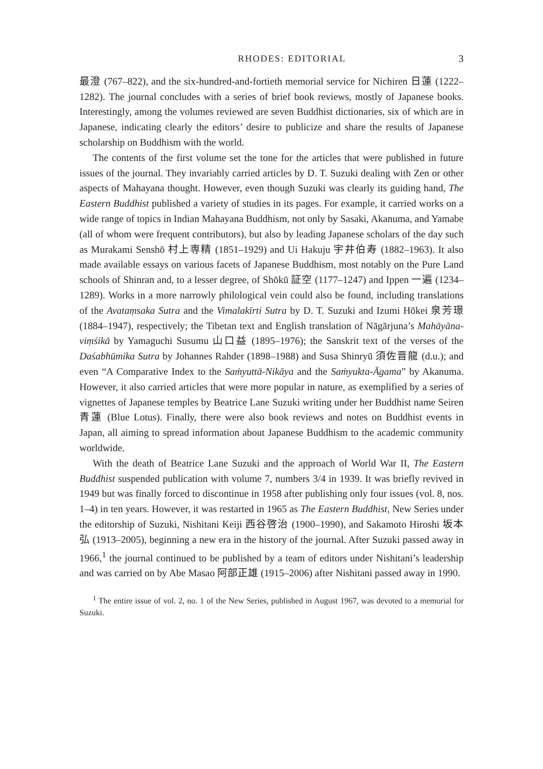RHODES: EDITORIAL 3
最澄 (767–822), and the six-hundred-and-fortieth memorial service for Nichiren 日蓮 (1222–1282). The journal concludes with a series of brief book reviews, mostly of Japanese books. Interestingly, among the volumes reviewed are seven Buddhist dictionaries, six of which are in Japanese, indicating clearly the editors’ desire to publicize and share the results of Japanese scholarship on Buddhism with the world.
The contents of the first volume set the tone for the articles that were published in future issues of the journal. They invariably carried articles by D. T. Suzuki dealing with Zen or other aspects of Mahayana thought. However, even though Suzuki was clearly its guiding hand, The Eastern Buddhist published a variety of studies in its pages. For example, it carried works on a wide range of topics in Indian Mahayana Buddhism, not only by Sasaki, Akanuma, and Yamabe (all of whom were frequent contributors), but also by leading Japanese scholars of the day such as Murakami Senshō 村上専精 (1851–1929) and Ui Hakuju 宇井伯寿 (1882–1963). It also made available essays on various facets of Japanese Buddhism, most notably on the Pure Land schools of Shinran and, to a lesser degree, of Shōkū 証空 (1177–1247) and Ippen 一遍 (1234–1289). Works in a more narrowly philological vein could also be found, including translations of the Avataṃsaka Sutra and the Vimalakīrti Sutra by D. T. Suzuki and Izumi Hōkei 泉芳璟 (1884–1947), respectively; the Tibetan text and English translation of Nāgārjuna’s Mahāyāna-viṃśikā by Yamaguchi Susumu 山口益 (1895–1976); the Sanskrit text of the verses of the Daśabhūmika Sutra by Johannes Rahder (1898–1988) and Susa Shinryū 須佐晋龍 (d.u.); and even “A Comparative Index to the Saṁyuttā-Nikāya and the Saṁyukta-Āgama” by Akanuma. However, it also carried articles that were more popular in nature, as exemplified by a series of vignettes of Japanese temples by Beatrice Lane Suzuki writing under her Buddhist name Seiren 青蓮 (Blue Lotus). Finally, there were also book reviews and notes on Buddhist events in Japan, all aiming to spread information about Japanese Buddhism to the academic community worldwide.
With the death of Beatrice Lane Suzuki and the approach of World War II, The Eastern Buddhist suspended publication with volume 7, numbers 3/4 in 1939. It was briefly revived in 1949 but was finally forced to discontinue in 1958 after publishing only four issues (vol. 8, nos. 1–4) in ten years. However, it was restarted in 1965 as The Eastern Buddhist, New Series under the editorship of Suzuki, Nishitani Keiji 西谷啓治 (1900–1990), and Sakamoto Hiroshi 坂本弘 (1913–2005), beginning a new era in the history of the journal. After Suzuki passed away in 1966,<sup>1</sup> the journal continued to be published by a team of editors under Nishitani’s leadership and was carried on by Abe Masao 阿部正雄 (1915–2006) after Nishitani passed away in 1990.
<sup>1</sup> The entire issue of vol. 2, no. 1 of the New Series, published in August 1967, was devoted to a memorial for Suzuki.